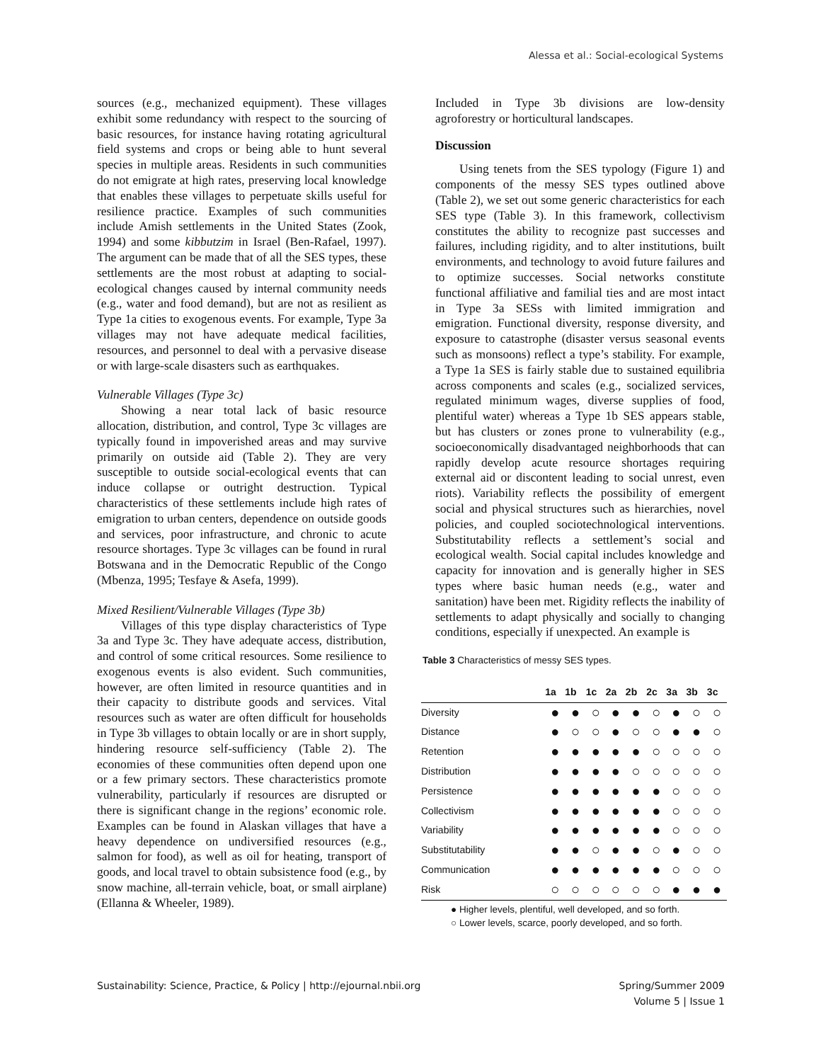Alessa et al.: Social-ecological Systems
sources (e.g., mechanized equipment). These villages exhibit some redundancy with respect to the sourcing of basic resources, for instance having rotating agricultural field systems and crops or being able to hunt several species in multiple areas. Residents in such communities do not emigrate at high rates, preserving local knowledge that enables these villages to perpetuate skills useful for resilience practice. Examples of such communities include Amish settlements in the United States (Zook, 1994) and some kibbutzim in Israel (Ben-Rafael, 1997). The argument can be made that of all the SES types, these settlements are the most robust at adapting to social-ecological changes caused by internal community needs (e.g., water and food demand), but are not as resilient as Type 1a cities to exogenous events. For example, Type 3a villages may not have adequate medical facilities, resources, and personnel to deal with a pervasive disease or with large-scale disasters such as earthquakes.
Vulnerable Villages (Type 3c)
Showing a near total lack of basic resource allocation, distribution, and control, Type 3c villages are typically found in impoverished areas and may survive primarily on outside aid (Table 2). They are very susceptible to outside social-ecological events that can induce collapse or outright destruction. Typical characteristics of these settlements include high rates of emigration to urban centers, dependence on outside goods and services, poor infrastructure, and chronic to acute resource shortages. Type 3c villages can be found in rural Botswana and in the Democratic Republic of the Congo (Mbenza, 1995; Tesfaye & Asefa, 1999).
Mixed Resilient/Vulnerable Villages (Type 3b)
Villages of this type display characteristics of Type 3a and Type 3c. They have adequate access, distribution, and control of some critical resources. Some resilience to exogenous events is also evident. Such communities, however, are often limited in resource quantities and in their capacity to distribute goods and services. Vital resources such as water are often difficult for households in Type 3b villages to obtain locally or are in short supply, hindering resource self-sufficiency (Table 2). The economies of these communities often depend upon one or a few primary sectors. These characteristics promote vulnerability, particularly if resources are disrupted or there is significant change in the regions’ economic role. Examples can be found in Alaskan villages that have a heavy dependence on undiversified resources (e.g., salmon for food), as well as oil for heating, transport of goods, and local travel to obtain subsistence food (e.g., by snow machine, all-terrain vehicle, boat, or small airplane) (Ellanna & Wheeler, 1989).
Included in Type 3b divisions are low-density agroforestry or horticultural landscapes.
Discussion
Using tenets from the SES typology (Figure 1) and components of the messy SES types outlined above (Table 2), we set out some generic characteristics for each SES type (Table 3). In this framework, collectivism constitutes the ability to recognize past successes and failures, including rigidity, and to alter institutions, built environments, and technology to avoid future failures and to optimize successes. Social networks constitute functional affiliative and familial ties and are most intact in Type 3a SESs with limited immigration and emigration. Functional diversity, response diversity, and exposure to catastrophe (disaster versus seasonal events such as monsoons) reflect a type’s stability. For example, a Type 1a SES is fairly stable due to sustained equilibria across components and scales (e.g., socialized services, regulated minimum wages, diverse supplies of food, plentiful water) whereas a Type 1b SES appears stable, but has clusters or zones prone to vulnerability (e.g., socioeconomically disadvantaged neighborhoods that can rapidly develop acute resource shortages requiring external aid or discontent leading to social unrest, even riots). Variability reflects the possibility of emergent social and physical structures such as hierarchies, novel policies, and coupled sociotechnological interventions. Substitutability reflects a settlement’s social and ecological wealth. Social capital includes knowledge and capacity for innovation and is generally higher in SES types where basic human needs (e.g., water and sanitation) have been met. Rigidity reflects the inability of settlements to adapt physically and socially to changing conditions, especially if unexpected. An example is
Table 3 Characteristics of messy SES types.
| | 1a | 1b | 1c | 2a | 2b | 2c | 3a | 3b | 3c |
| --- | --- | --- | --- | --- | --- | --- | --- | --- | --- |
| Diversity | ● | ● | ○ | ● | ● | ○ | ● | ○ | ○ |
| Distance | ● | ○ | ○ | ● | ○ | ○ | ● | ● | ○ |
| Retention | ● | ● | ● | ● | ● | ○ | ○ | ○ | ○ |
| Distribution | ● | ● | ● | ● | ○ | ○ | ○ | ○ | ○ |
| Persistence | ● | ● | ● | ● | ● | ● | ○ | ○ | ○ |
| Collectivism | ● | ● | ● | ● | ● | ● | ○ | ○ | ○ |
| Variability | ● | ● | ● | ● | ● | ● | ○ | ○ | ○ |
| Substitutability | ● | ● | ○ | ● | ● | ○ | ● | ○ | ○ |
| Communication | ● | ● | ● | ● | ● | ● | ○ | ○ | ○ |
| Risk | ○ | ○ | ○ | ○ | ○ | ○ | ● | ● | ● |
● Higher levels, plentiful, well developed, and so forth.
○ Lower levels, scarce, poorly developed, and so forth.
Sustainability: Science, Practice, & Policy | http://ejournal.nbii.org Spring/Summer 2009
Volume 5 | Issue 1